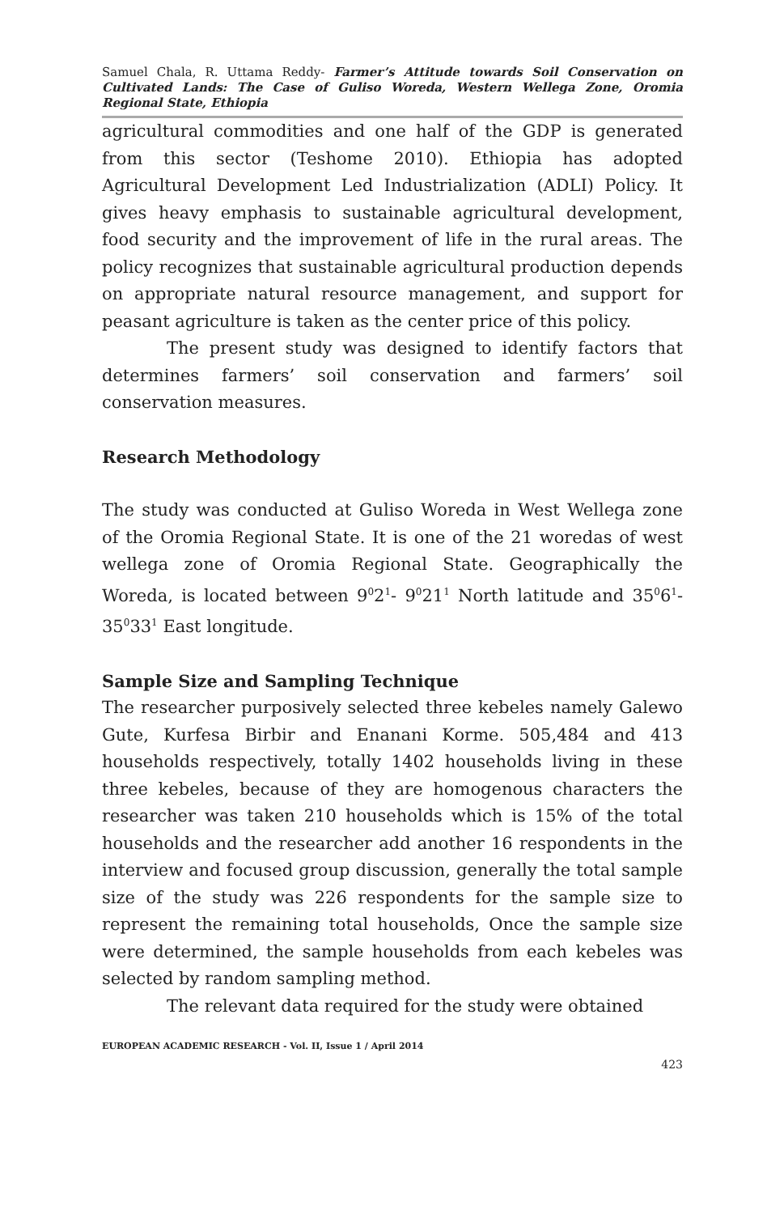Samuel Chala, R. Uttama Reddy- Farmer’s Attitude towards Soil Conservation on Cultivated Lands: The Case of Guliso Woreda, Western Wellega Zone, Oromia Regional State, Ethiopia
agricultural commodities and one half of the GDP is generated from this sector (Teshome 2010). Ethiopia has adopted Agricultural Development Led Industrialization (ADLI) Policy. It gives heavy emphasis to sustainable agricultural development, food security and the improvement of life in the rural areas. The policy recognizes that sustainable agricultural production depends on appropriate natural resource management, and support for peasant agriculture is taken as the center price of this policy.
The present study was designed to identify factors that determines farmers’ soil conservation and farmers’ soil conservation measures.
Research Methodology
The study was conducted at Guliso Woreda in West Wellega zone of the Oromia Regional State. It is one of the 21 woredas of west wellega zone of Oromia Regional State. Geographically the Woreda, is located between 9<sup>0</sup>2<sup>1</sup>- 9<sup>0</sup>21<sup>1</sup> North latitude and 35<sup>0</sup>6<sup>1</sup>- 35<sup>0</sup>33<sup>1</sup> East longitude.
Sample Size and Sampling Technique
The researcher purposively selected three kebeles namely Galewo Gute, Kurfesa Birbir and Enanani Korme. 505,484 and 413 households respectively, totally 1402 households living in these three kebeles, because of they are homogenous characters the researcher was taken 210 households which is 15% of the total households and the researcher add another 16 respondents in the interview and focused group discussion, generally the total sample size of the study was 226 respondents for the sample size to represent the remaining total households, Once the sample size were determined, the sample households from each kebeles was selected by random sampling method.
The relevant data required for the study were obtained
EUROPEAN ACADEMIC RESEARCH - Vol. II, Issue 1 / April 2014
423